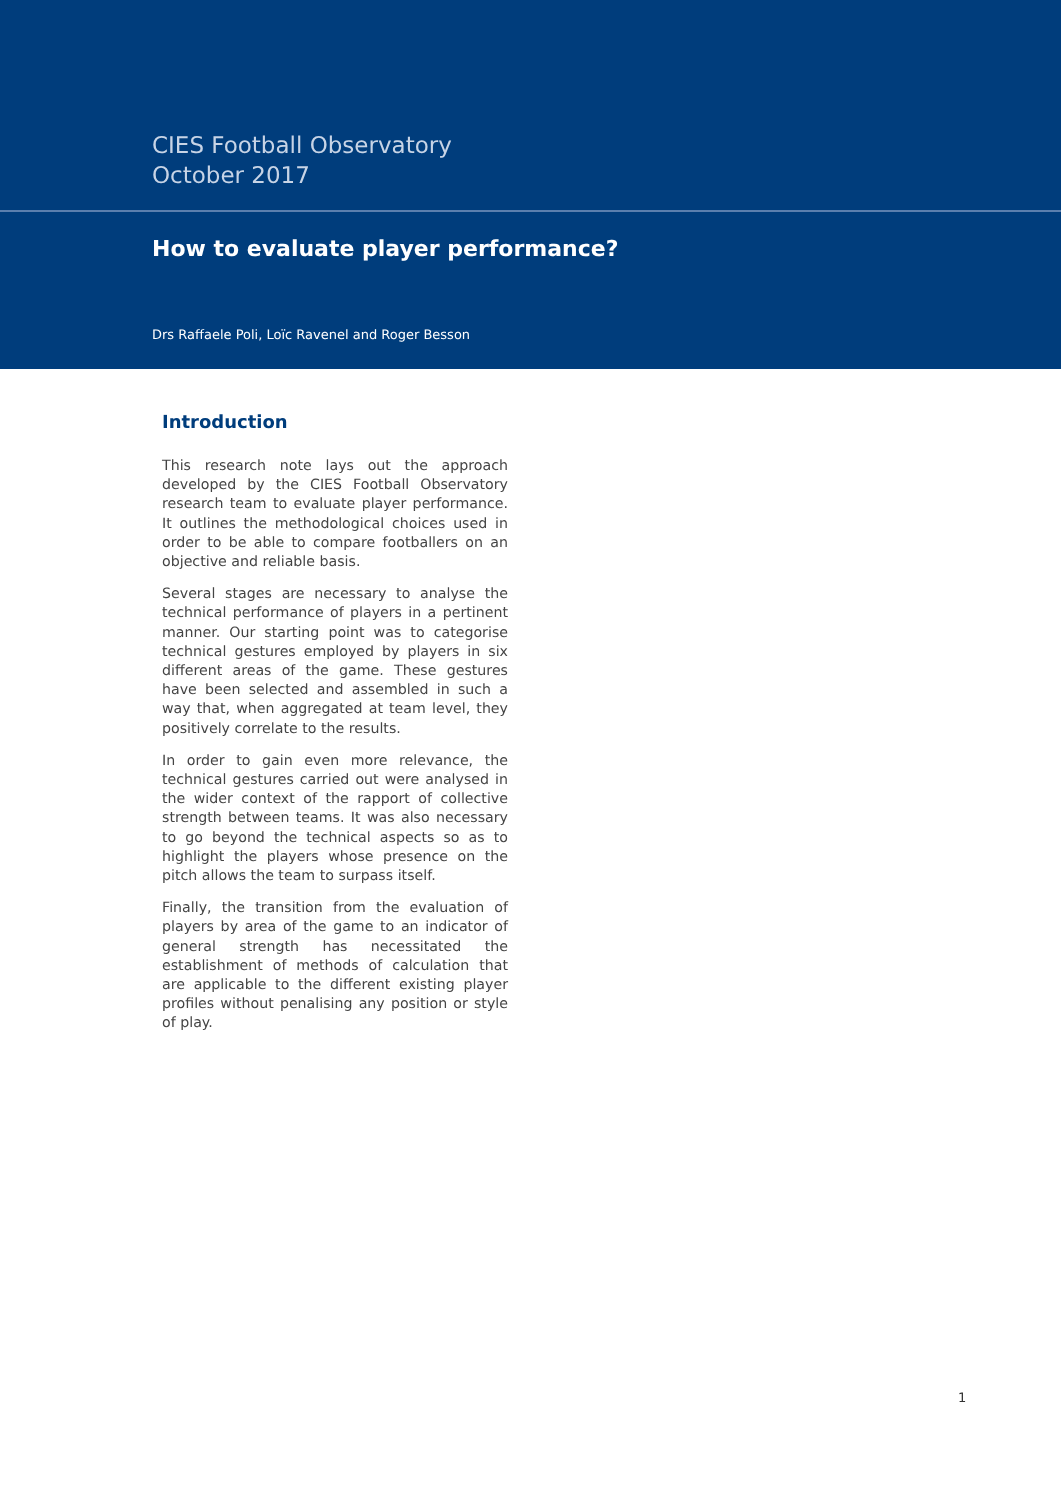CIES Football Observatory
October 2017
How to evaluate player performance?
Drs Raffaele Poli, Loïc Ravenel and Roger Besson
Introduction
This research note lays out the approach developed by the CIES Football Observatory research team to evaluate player performance. It outlines the methodological choices used in order to be able to compare footballers on an objective and reliable basis.
Several stages are necessary to analyse the technical performance of players in a pertinent manner. Our starting point was to categorise technical gestures employed by players in six different areas of the game. These gestures have been selected and assembled in such a way that, when aggregated at team level, they positively correlate to the results.
In order to gain even more relevance, the technical gestures carried out were analysed in the wider context of the rapport of collective strength between teams. It was also necessary to go beyond the technical aspects so as to highlight the players whose presence on the pitch allows the team to surpass itself.
Finally, the transition from the evaluation of players by area of the game to an indicator of general strength has necessitated the establishment of methods of calculation that are applicable to the different existing player profiles without penalising any position or style of play.
1